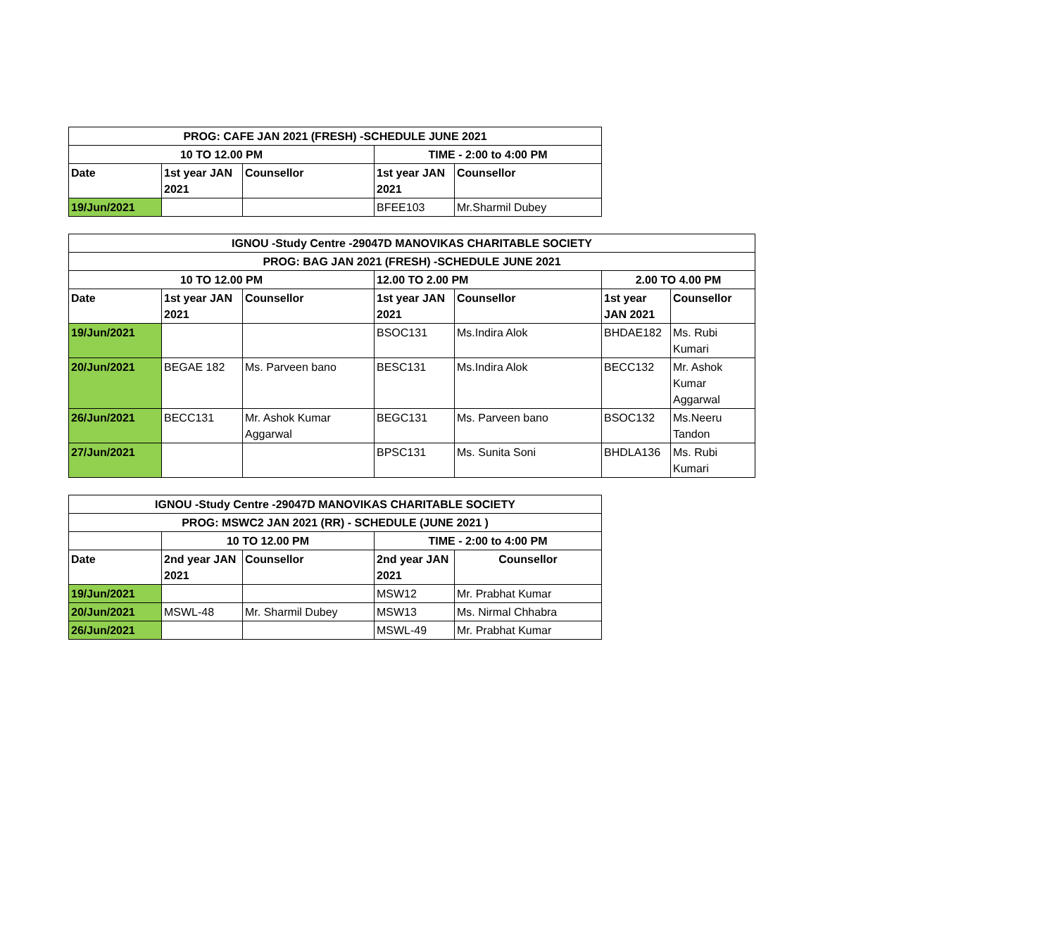| PROG: CAFE JAN 2021 (FRESH) -SCHEDULE JUNE 2021 | | | | |
| --- | --- | --- | --- | --- |
| 10 TO 12.00 PM | | | TIME - 2:00 to 4:00 PM | |
| Date | 1st year JAN 2021 | Counsellor | 1st year JAN 2021 | Counsellor |
| 19/Jun/2021 | | | BFEE103 | Mr.Sharmil Dubey |
| IGNOU -Study Centre -29047D MANOVIKAS CHARITABLE SOCIETY | | | | | | |
| --- | --- | --- | --- | --- | --- | --- |
| PROG: BAG JAN 2021 (FRESH) -SCHEDULE JUNE 2021 | | | | | | |
| 10 TO 12.00 PM | | | 12.00 TO 2.00 PM | | 2.00 TO 4.00 PM | |
| Date | 1st year JAN 2021 | Counsellor | 1st year JAN 2021 | Counsellor | 1st year JAN 2021 | Counsellor |
| 19/Jun/2021 | | | BSOC131 | Ms.Indira Alok | BHDAE182 | Ms. Rubi Kumari |
| 20/Jun/2021 | BEGAE 182 | Ms. Parveen bano | BESC131 | Ms.Indira Alok | BECC132 | Mr. Ashok Kumar Aggarwal |
| 26/Jun/2021 | BECC131 | Mr. Ashok Kumar Aggarwal | BEGC131 | Ms. Parveen bano | BSOC132 | Ms.Neeru Tandon |
| 27/Jun/2021 | | | BPSC131 | Ms. Sunita Soni | BHDLA136 | Ms. Rubi Kumari |
| IGNOU -Study Centre -29047D MANOVIKAS CHARITABLE SOCIETY | | | | |
| --- | --- | --- | --- | --- |
| PROG: MSWC2 JAN 2021 (RR) - SCHEDULE (JUNE 2021 ) | | | | |
| | 10 TO 12.00 PM | | TIME - 2:00 to 4:00 PM | |
| Date | 2nd year JAN 2021 | Counsellor | 2nd year JAN 2021 | Counsellor |
| 19/Jun/2021 | | | MSW12 | Mr. Prabhat Kumar |
| 20/Jun/2021 | MSWL-48 | Mr. Sharmil Dubey | MSW13 | Ms. Nirmal Chhabra |
| 26/Jun/2021 | | | MSWL-49 | Mr. Prabhat Kumar |